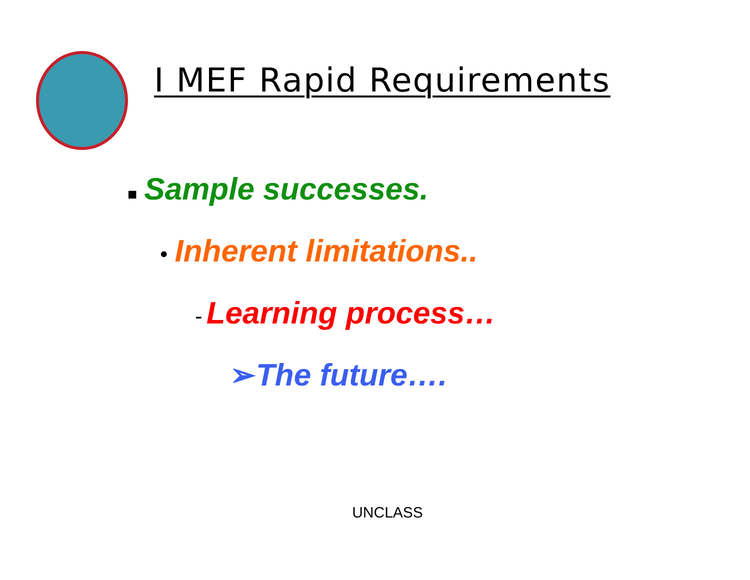I MEF Rapid Requirements
■ Sample successes.
• Inherent limitations..
- Learning process…
➢The future….
UNCLASS